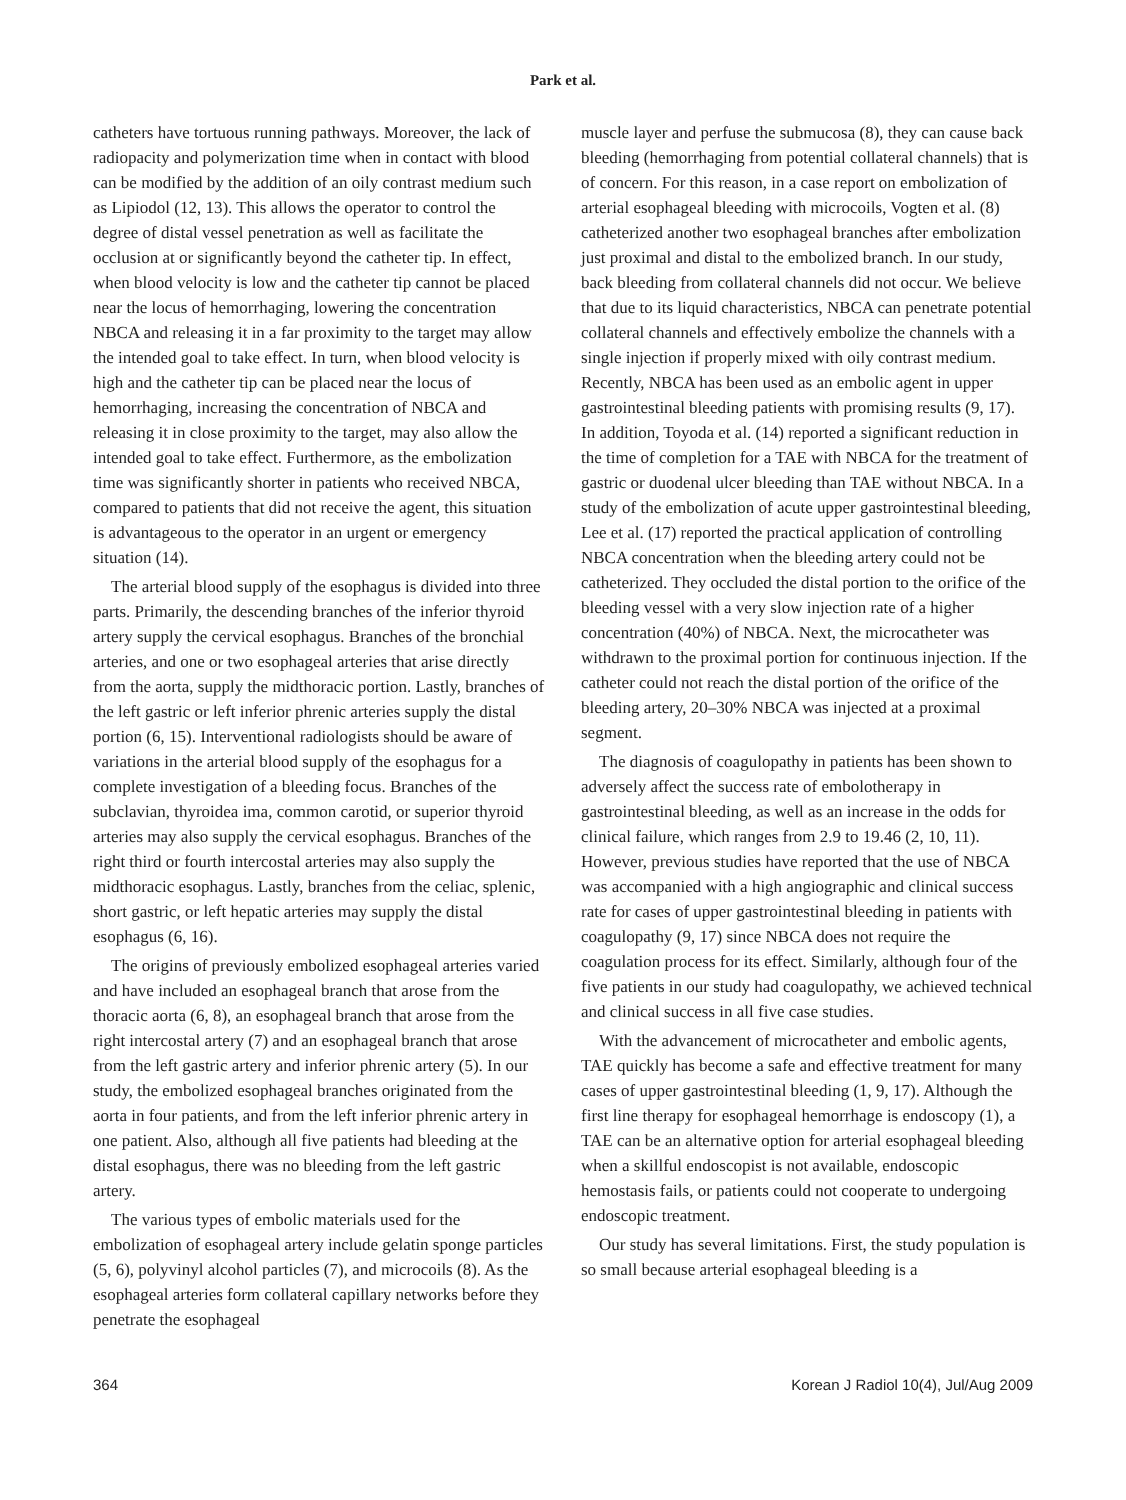Park et al.
catheters have tortuous running pathways. Moreover, the lack of radiopacity and polymerization time when in contact with blood can be modified by the addition of an oily contrast medium such as Lipiodol (12, 13). This allows the operator to control the degree of distal vessel penetration as well as facilitate the occlusion at or significantly beyond the catheter tip. In effect, when blood velocity is low and the catheter tip cannot be placed near the locus of hemorrhaging, lowering the concentration NBCA and releasing it in a far proximity to the target may allow the intended goal to take effect. In turn, when blood velocity is high and the catheter tip can be placed near the locus of hemorrhaging, increasing the concentration of NBCA and releasing it in close proximity to the target, may also allow the intended goal to take effect. Furthermore, as the embolization time was significantly shorter in patients who received NBCA, compared to patients that did not receive the agent, this situation is advantageous to the operator in an urgent or emergency situation (14).
The arterial blood supply of the esophagus is divided into three parts. Primarily, the descending branches of the inferior thyroid artery supply the cervical esophagus. Branches of the bronchial arteries, and one or two esophageal arteries that arise directly from the aorta, supply the midthoracic portion. Lastly, branches of the left gastric or left inferior phrenic arteries supply the distal portion (6, 15). Interventional radiologists should be aware of variations in the arterial blood supply of the esophagus for a complete investigation of a bleeding focus. Branches of the subclavian, thyroidea ima, common carotid, or superior thyroid arteries may also supply the cervical esophagus. Branches of the right third or fourth intercostal arteries may also supply the midthoracic esophagus. Lastly, branches from the celiac, splenic, short gastric, or left hepatic arteries may supply the distal esophagus (6, 16).
The origins of previously embolized esophageal arteries varied and have included an esophageal branch that arose from the thoracic aorta (6, 8), an esophageal branch that arose from the right intercostal artery (7) and an esophageal branch that arose from the left gastric artery and inferior phrenic artery (5). In our study, the embolized esophageal branches originated from the aorta in four patients, and from the left inferior phrenic artery in one patient. Also, although all five patients had bleeding at the distal esophagus, there was no bleeding from the left gastric artery.
The various types of embolic materials used for the embolization of esophageal artery include gelatin sponge particles (5, 6), polyvinyl alcohol particles (7), and microcoils (8). As the esophageal arteries form collateral capillary networks before they penetrate the esophageal
muscle layer and perfuse the submucosa (8), they can cause back bleeding (hemorrhaging from potential collateral channels) that is of concern. For this reason, in a case report on embolization of arterial esophageal bleeding with microcoils, Vogten et al. (8) catheterized another two esophageal branches after embolization just proximal and distal to the embolized branch. In our study, back bleeding from collateral channels did not occur. We believe that due to its liquid characteristics, NBCA can penetrate potential collateral channels and effectively embolize the channels with a single injection if properly mixed with oily contrast medium. Recently, NBCA has been used as an embolic agent in upper gastrointestinal bleeding patients with promising results (9, 17). In addition, Toyoda et al. (14) reported a significant reduction in the time of completion for a TAE with NBCA for the treatment of gastric or duodenal ulcer bleeding than TAE without NBCA. In a study of the embolization of acute upper gastrointestinal bleeding, Lee et al. (17) reported the practical application of controlling NBCA concentration when the bleeding artery could not be catheterized. They occluded the distal portion to the orifice of the bleeding vessel with a very slow injection rate of a higher concentration (40%) of NBCA. Next, the microcatheter was withdrawn to the proximal portion for continuous injection. If the catheter could not reach the distal portion of the orifice of the bleeding artery, 20–30% NBCA was injected at a proximal segment.
The diagnosis of coagulopathy in patients has been shown to adversely affect the success rate of embolotherapy in gastrointestinal bleeding, as well as an increase in the odds for clinical failure, which ranges from 2.9 to 19.46 (2, 10, 11). However, previous studies have reported that the use of NBCA was accompanied with a high angiographic and clinical success rate for cases of upper gastrointestinal bleeding in patients with coagulopathy (9, 17) since NBCA does not require the coagulation process for its effect. Similarly, although four of the five patients in our study had coagulopathy, we achieved technical and clinical success in all five case studies.
With the advancement of microcatheter and embolic agents, TAE quickly has become a safe and effective treatment for many cases of upper gastrointestinal bleeding (1, 9, 17). Although the first line therapy for esophageal hemorrhage is endoscopy (1), a TAE can be an alternative option for arterial esophageal bleeding when a skillful endoscopist is not available, endoscopic hemostasis fails, or patients could not cooperate to undergoing endoscopic treatment.
Our study has several limitations. First, the study population is so small because arterial esophageal bleeding is a
364 Korean J Radiol 10(4), Jul/Aug 2009